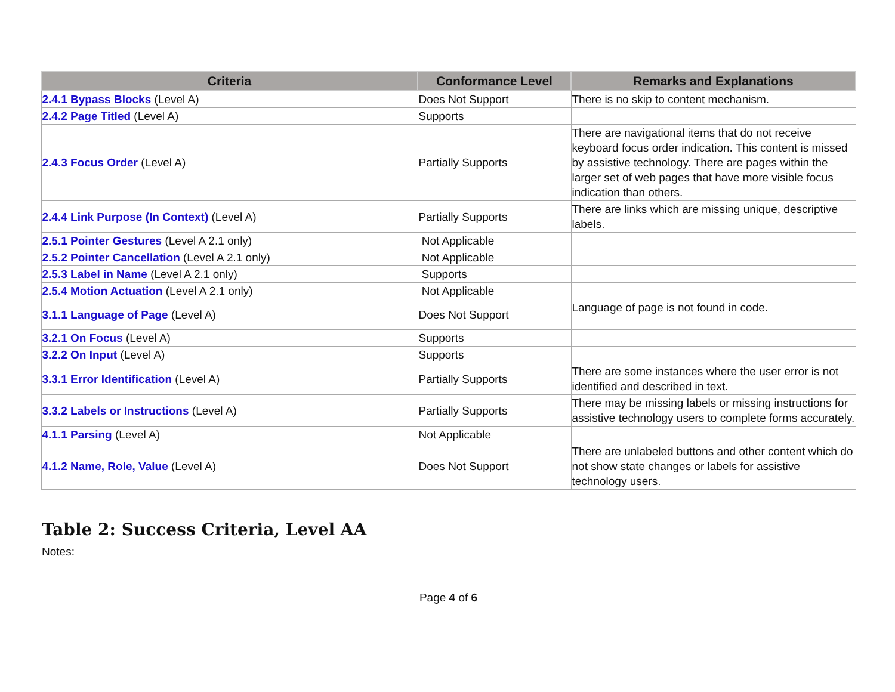| Criteria | Conformance Level | Remarks and Explanations |
| --- | --- | --- |
| 2.4.1 Bypass Blocks (Level A) | Does Not Support | There is no skip to content mechanism. |
| 2.4.2 Page Titled (Level A) | Supports | |
| 2.4.3 Focus Order (Level A) | Partially Supports | There are navigational items that do not receive keyboard focus order indication. This content is missed by assistive technology. There are pages within the larger set of web pages that have more visible focus indication than others. |
| 2.4.4 Link Purpose (In Context) (Level A) | Partially Supports | There are links which are missing unique, descriptive labels. |
| 2.5.1 Pointer Gestures (Level A 2.1 only) | Not Applicable | |
| 2.5.2 Pointer Cancellation (Level A 2.1 only) | Not Applicable | |
| 2.5.3 Label in Name (Level A 2.1 only) | Supports | |
| 2.5.4 Motion Actuation (Level A 2.1 only) | Not Applicable | |
| 3.1.1 Language of Page (Level A) | Does Not Support | Language of page is not found in code. |
| 3.2.1 On Focus (Level A) | Supports | |
| 3.2.2 On Input (Level A) | Supports | |
| 3.3.1 Error Identification (Level A) | Partially Supports | There are some instances where the user error is not identified and described in text. |
| 3.3.2 Labels or Instructions (Level A) | Partially Supports | There may be missing labels or missing instructions for assistive technology users to complete forms accurately. |
| 4.1.1 Parsing (Level A) | Not Applicable | |
| 4.1.2 Name, Role, Value (Level A) | Does Not Support | There are unlabeled buttons and other content which do not show state changes or labels for assistive technology users. |
Table 2: Success Criteria, Level AA
Notes:
Page 4 of 6